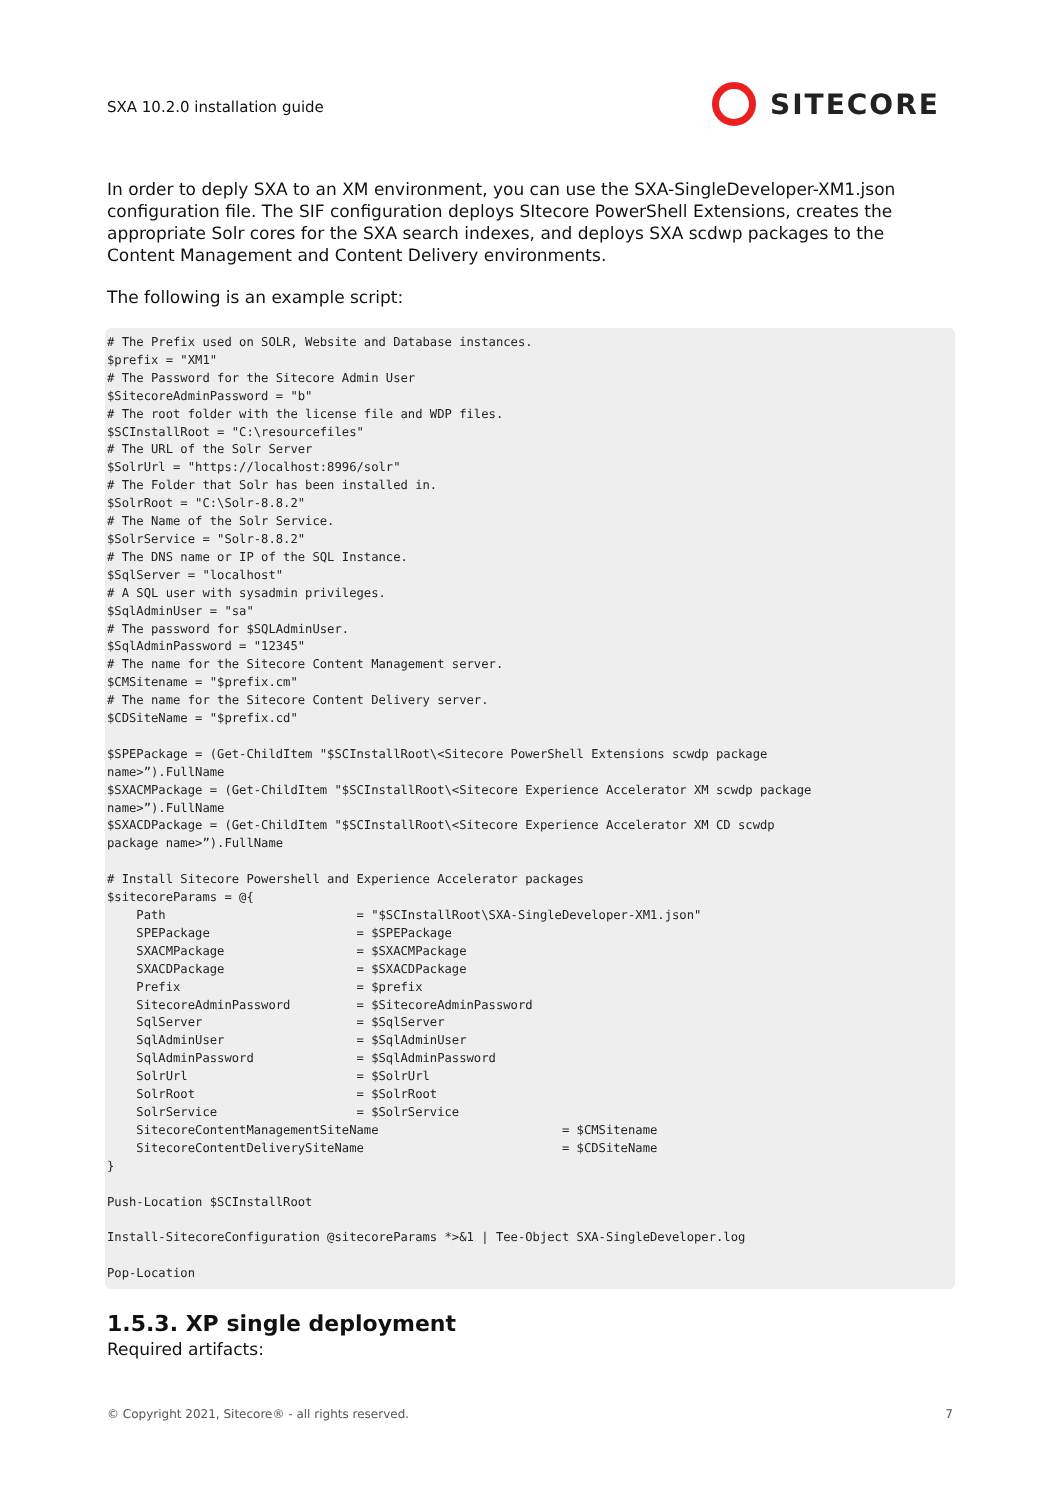SXA 10.2.0 installation guide
SITECORE
In order to deply SXA to an XM environment, you can use the SXA-SingleDeveloper-XM1.json configuration file. The SIF configuration deploys SItecore PowerShell Extensions, creates the appropriate Solr cores for the SXA search indexes, and deploys SXA scdwp packages to the Content Management and Content Delivery environments.
The following is an example script:
# The Prefix used on SOLR, Website and Database instances.
$prefix = "XM1"
# The Password for the Sitecore Admin User
$SitecoreAdminPassword = "b"
# The root folder with the license file and WDP files.
$SCInstallRoot = "C:\resourcefiles"
# The URL of the Solr Server
$SolrUrl = "https://localhost:8996/solr"
# The Folder that Solr has been installed in.
$SolrRoot = "C:\Solr-8.8.2"
# The Name of the Solr Service.
$SolrService = "Solr-8.8.2"
# The DNS name or IP of the SQL Instance.
$SqlServer = "localhost"
# A SQL user with sysadmin privileges.
$SqlAdminUser = "sa"
# The password for $SQLAdminUser.
$SqlAdminPassword = "12345"
# The name for the Sitecore Content Management server.
$CMSitename = "$prefix.cm"
# The name for the Sitecore Content Delivery server.
$CDSiteName = "$prefix.cd"

$SPEPackage = (Get-ChildItem "$SCInstallRoot\<Sitecore PowerShell Extensions scwdp package
name>”).FullName
$SXACMPackage = (Get-ChildItem "$SCInstallRoot\<Sitecore Experience Accelerator XM scwdp package
name>”).FullName
$SXACDPackage = (Get-ChildItem "$SCInstallRoot\<Sitecore Experience Accelerator XM CD scwdp
package name>”).FullName

# Install Sitecore Powershell and Experience Accelerator packages
$sitecoreParams = @{
    Path                          = "$SCInstallRoot\SXA-SingleDeveloper-XM1.json"
    SPEPackage                    = $SPEPackage
    SXACMPackage                  = $SXACMPackage
    SXACDPackage                  = $SXACDPackage
    Prefix                        = $prefix
    SitecoreAdminPassword         = $SitecoreAdminPassword
    SqlServer                     = $SqlServer
    SqlAdminUser                  = $SqlAdminUser
    SqlAdminPassword              = $SqlAdminPassword
    SolrUrl                       = $SolrUrl
    SolrRoot                      = $SolrRoot
    SolrService                   = $SolrService
    SitecoreContentManagementSiteName                         = $CMSitename
    SitecoreContentDeliverySiteName                           = $CDSiteName
}

Push-Location $SCInstallRoot

Install-SitecoreConfiguration @sitecoreParams *>&1 | Tee-Object SXA-SingleDeveloper.log

Pop-Location
1.5.3. XP single deployment
Required artifacts:
© Copyright 2021, Sitecore® - all rights reserved. 7